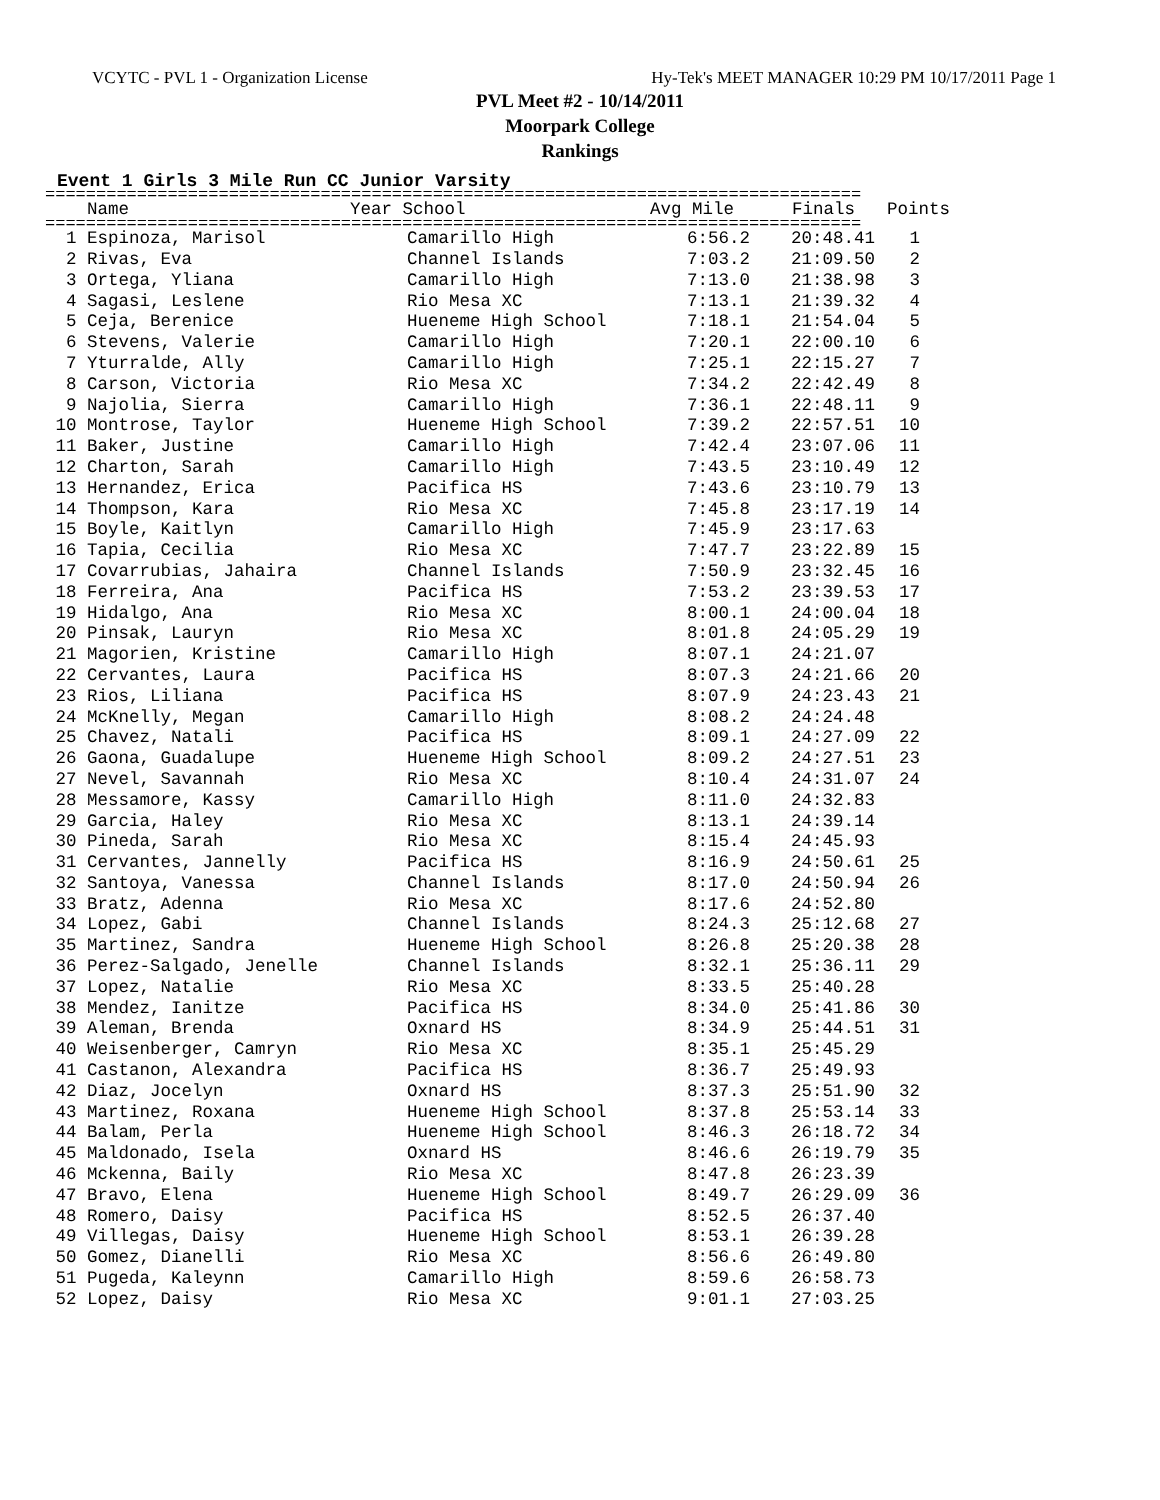VCYTC - PVL 1 - Organization License Hy-Tek's MEET MANAGER 10:29 PM 10/17/2011 Page 1
PVL Meet #2 - 10/14/2011
Moorpark College
Rankings
Event 1 Girls 3 Mile Run CC Junior Varsity
================================================================================
| Name | Year School | Avg Mile | Finals | Points |
| --- | --- | --- | --- | --- |
================================================================================
| 1 Espinoza, Marisol | Camarillo High | 6:56.2 | 20:48.41 | 1 |
| 2 Rivas, Eva | Channel Islands | 7:03.2 | 21:09.50 | 2 |
| 3 Ortega, Yliana | Camarillo High | 7:13.0 | 21:38.98 | 3 |
| 4 Sagasi, Leslene | Rio Mesa XC | 7:13.1 | 21:39.32 | 4 |
| 5 Ceja, Berenice | Hueneme High School | 7:18.1 | 21:54.04 | 5 |
| 6 Stevens, Valerie | Camarillo High | 7:20.1 | 22:00.10 | 6 |
| 7 Yturralde, Ally | Camarillo High | 7:25.1 | 22:15.27 | 7 |
| 8 Carson, Victoria | Rio Mesa XC | 7:34.2 | 22:42.49 | 8 |
| 9 Najolia, Sierra | Camarillo High | 7:36.1 | 22:48.11 | 9 |
| 10 Montrose, Taylor | Hueneme High School | 7:39.2 | 22:57.51 | 10 |
| 11 Baker, Justine | Camarillo High | 7:42.4 | 23:07.06 | 11 |
| 12 Charton, Sarah | Camarillo High | 7:43.5 | 23:10.49 | 12 |
| 13 Hernandez, Erica | Pacifica HS | 7:43.6 | 23:10.79 | 13 |
| 14 Thompson, Kara | Rio Mesa XC | 7:45.8 | 23:17.19 | 14 |
| 15 Boyle, Kaitlyn | Camarillo High | 7:45.9 | 23:17.63 | |
| 16 Tapia, Cecilia | Rio Mesa XC | 7:47.7 | 23:22.89 | 15 |
| 17 Covarrubias, Jahaira | Channel Islands | 7:50.9 | 23:32.45 | 16 |
| 18 Ferreira, Ana | Pacifica HS | 7:53.2 | 23:39.53 | 17 |
| 19 Hidalgo, Ana | Rio Mesa XC | 8:00.1 | 24:00.04 | 18 |
| 20 Pinsak, Lauryn | Rio Mesa XC | 8:01.8 | 24:05.29 | 19 |
| 21 Magorien, Kristine | Camarillo High | 8:07.1 | 24:21.07 | |
| 22 Cervantes, Laura | Pacifica HS | 8:07.3 | 24:21.66 | 20 |
| 23 Rios, Liliana | Pacifica HS | 8:07.9 | 24:23.43 | 21 |
| 24 McKnelly, Megan | Camarillo High | 8:08.2 | 24:24.48 | |
| 25 Chavez, Natali | Pacifica HS | 8:09.1 | 24:27.09 | 22 |
| 26 Gaona, Guadalupe | Hueneme High School | 8:09.2 | 24:27.51 | 23 |
| 27 Nevel, Savannah | Rio Mesa XC | 8:10.4 | 24:31.07 | 24 |
| 28 Messamore, Kassy | Camarillo High | 8:11.0 | 24:32.83 | |
| 29 Garcia, Haley | Rio Mesa XC | 8:13.1 | 24:39.14 | |
| 30 Pineda, Sarah | Rio Mesa XC | 8:15.4 | 24:45.93 | |
| 31 Cervantes, Jannelly | Pacifica HS | 8:16.9 | 24:50.61 | 25 |
| 32 Santoya, Vanessa | Channel Islands | 8:17.0 | 24:50.94 | 26 |
| 33 Bratz, Adenna | Rio Mesa XC | 8:17.6 | 24:52.80 | |
| 34 Lopez, Gabi | Channel Islands | 8:24.3 | 25:12.68 | 27 |
| 35 Martinez, Sandra | Hueneme High School | 8:26.8 | 25:20.38 | 28 |
| 36 Perez-Salgado, Jenelle | Channel Islands | 8:32.1 | 25:36.11 | 29 |
| 37 Lopez, Natalie | Rio Mesa XC | 8:33.5 | 25:40.28 | |
| 38 Mendez, Ianitze | Pacifica HS | 8:34.0 | 25:41.86 | 30 |
| 39 Aleman, Brenda | Oxnard HS | 8:34.9 | 25:44.51 | 31 |
| 40 Weisenberger, Camryn | Rio Mesa XC | 8:35.1 | 25:45.29 | |
| 41 Castanon, Alexandra | Pacifica HS | 8:36.7 | 25:49.93 | |
| 42 Diaz, Jocelyn | Oxnard HS | 8:37.3 | 25:51.90 | 32 |
| 43 Martinez, Roxana | Hueneme High School | 8:37.8 | 25:53.14 | 33 |
| 44 Balam, Perla | Hueneme High School | 8:46.3 | 26:18.72 | 34 |
| 45 Maldonado, Isela | Oxnard HS | 8:46.6 | 26:19.79 | 35 |
| 46 Mckenna, Baily | Rio Mesa XC | 8:47.8 | 26:23.39 | |
| 47 Bravo, Elena | Hueneme High School | 8:49.7 | 26:29.09 | 36 |
| 48 Romero, Daisy | Pacifica HS | 8:52.5 | 26:37.40 | |
| 49 Villegas, Daisy | Hueneme High School | 8:53.1 | 26:39.28 | |
| 50 Gomez, Dianelli | Rio Mesa XC | 8:56.6 | 26:49.80 | |
| 51 Pugeda, Kaleynn | Camarillo High | 8:59.6 | 26:58.73 | |
| 52 Lopez, Daisy | Rio Mesa XC | 9:01.1 | 27:03.25 | |